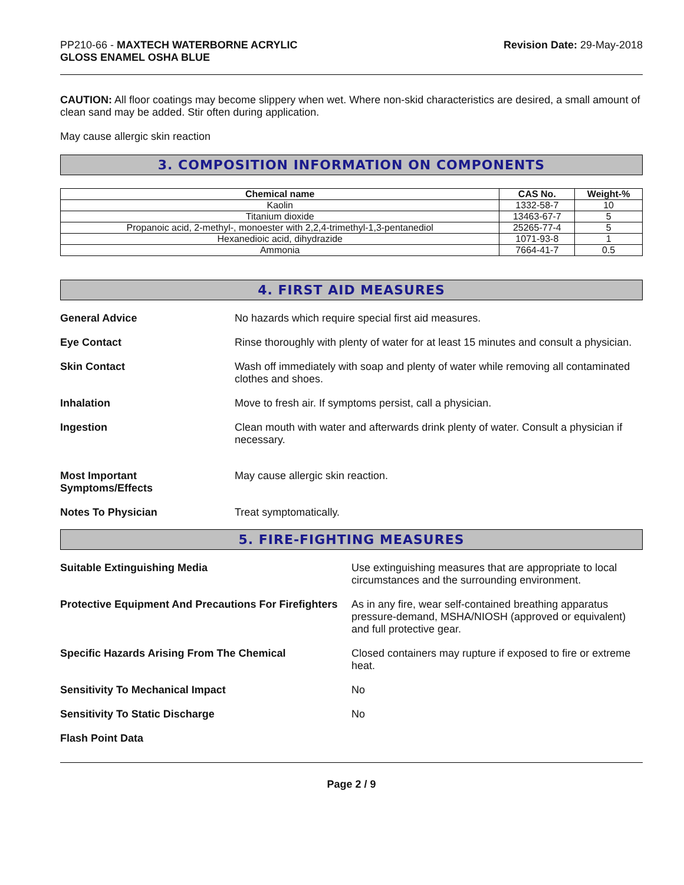PP210-66 - MAXTECH WATERBORNE ACRYLIC
GLOSS ENAMEL OSHA BLUE
Revision Date: 29-May-2018
CAUTION: All floor coatings may become slippery when wet. Where non-skid characteristics are desired, a small amount of clean sand may be added. Stir often during application.
May cause allergic skin reaction
3. COMPOSITION INFORMATION ON COMPONENTS
| Chemical name | CAS No. | Weight-% |
| --- | --- | --- |
| Kaolin | 1332-58-7 | 10 |
| Titanium dioxide | 13463-67-7 | 5 |
| Propanoic acid, 2-methyl-, monoester with 2,2,4-trimethyl-1,3-pentanediol | 25265-77-4 | 5 |
| Hexanedioic acid, dihydrazide | 1071-93-8 | 1 |
| Ammonia | 7664-41-7 | 0.5 |
4. FIRST AID MEASURES
General Advice No hazards which require special first aid measures.
Eye Contact Rinse thoroughly with plenty of water for at least 15 minutes and consult a physician.
Skin Contact Wash off immediately with soap and plenty of water while removing all contaminated clothes and shoes.
Inhalation Move to fresh air. If symptoms persist, call a physician.
Ingestion Clean mouth with water and afterwards drink plenty of water. Consult a physician if necessary.
Most Important
Symptoms/Effects
May cause allergic skin reaction.
Notes To Physician Treat symptomatically.
5. FIRE-FIGHTING MEASURES
Suitable Extinguishing Media Use extinguishing measures that are appropriate to local circumstances and the surrounding environment.
Protective Equipment And Precautions For Firefighters
As in any fire, wear self-contained breathing apparatus pressure-demand, MSHA/NIOSH (approved or equivalent) and full protective gear.
Specific Hazards Arising From The Chemical Closed containers may rupture if exposed to fire or extreme heat.
Sensitivity To Mechanical Impact No
Sensitivity To Static Discharge No
Flash Point Data
Page 2 / 9